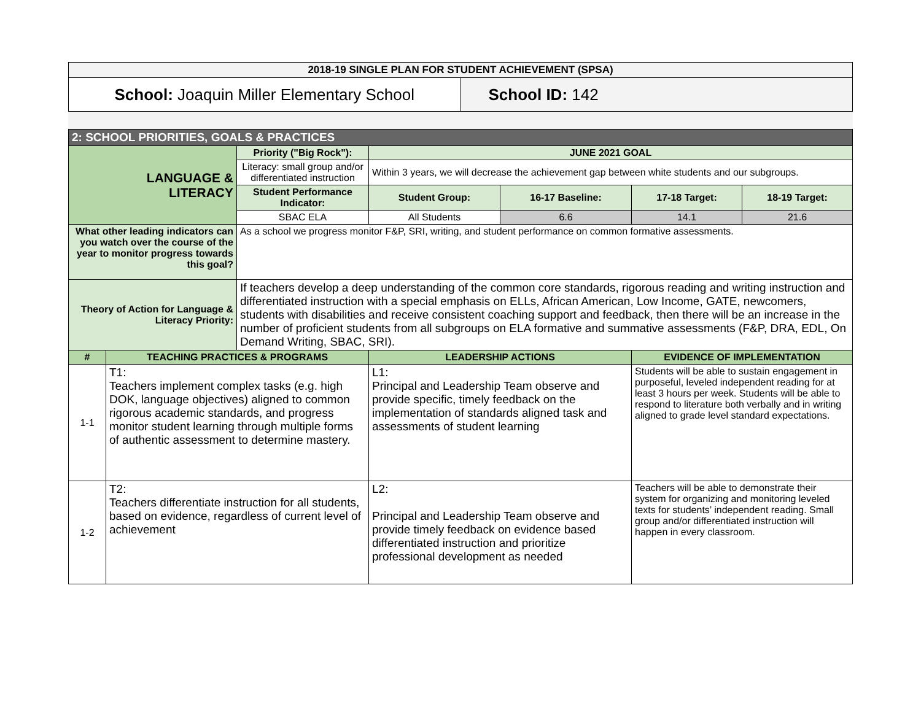| 2018-19 SINGLE PLAN FOR STUDENT ACHIEVEMENT (SPSA) | |
| School: Joaquin Miller Elementary School | School ID: 142 |
| 2: SCHOOL PRIORITIES, GOALS & PRACTICES | | | | | | |
| LANGUAGE & LITERACY | | Priority ("Big Rock"): | JUNE 2021 GOAL | | | |
| | | Literacy: small group and/or differentiated instruction | Within 3 years, we will decrease the achievement gap between white students and our subgroups. | | | |
| | | Student Performance Indicator: | Student Group: | 16-17 Baseline: | 17-18 Target: | 18-19 Target: |
| | | SBAC ELA | All Students | 6.6 | 14.1 | 21.6 |
| What other leading indicators can you watch over the course of the year to monitor progress towards this goal? | | As a school we progress monitor F&P, SRI, writing, and student performance on common formative assessments. | | | | |
| Theory of Action for Language & Literacy Priority: | | If teachers develop a deep understanding of the common core standards, rigorous reading and writing instruction and differentiated instruction with a special emphasis on ELLs, African American, Low Income, GATE, newcomers, students with disabilities and receive consistent coaching support and feedback, then there will be an increase in the number of proficient students from all subgroups on ELA formative and summative assessments (F&P, DRA, EDL, On Demand Writing, SBAC, SRI). | | | | |
| # | TEACHING PRACTICES & PROGRAMS | | LEADERSHIP ACTIONS | | EVIDENCE OF IMPLEMENTATION | |
| 1-1 | T1: Teachers implement complex tasks (e.g. high DOK, language objectives) aligned to common rigorous academic standards, and progress monitor student learning through multiple forms of authentic assessment to determine mastery. | | L1: Principal and Leadership Team observe and provide specific, timely feedback on the implementation of standards aligned task and assessments of student learning | | Students will be able to sustain engagement in purposeful, leveled independent reading for at least 3 hours per week. Students will be able to respond to literature both verbally and in writing aligned to grade level standard expectations. | |
| 1-2 | T2: Teachers differentiate instruction for all students, based on evidence, regardless of current level of achievement | | L2: Principal and Leadership Team observe and provide timely feedback on evidence based differentiated instruction and prioritize professional development as needed | | Teachers will be able to demonstrate their system for organizing and monitoring leveled texts for students’ independent reading. Small group and/or differentiated instruction will happen in every classroom. | |